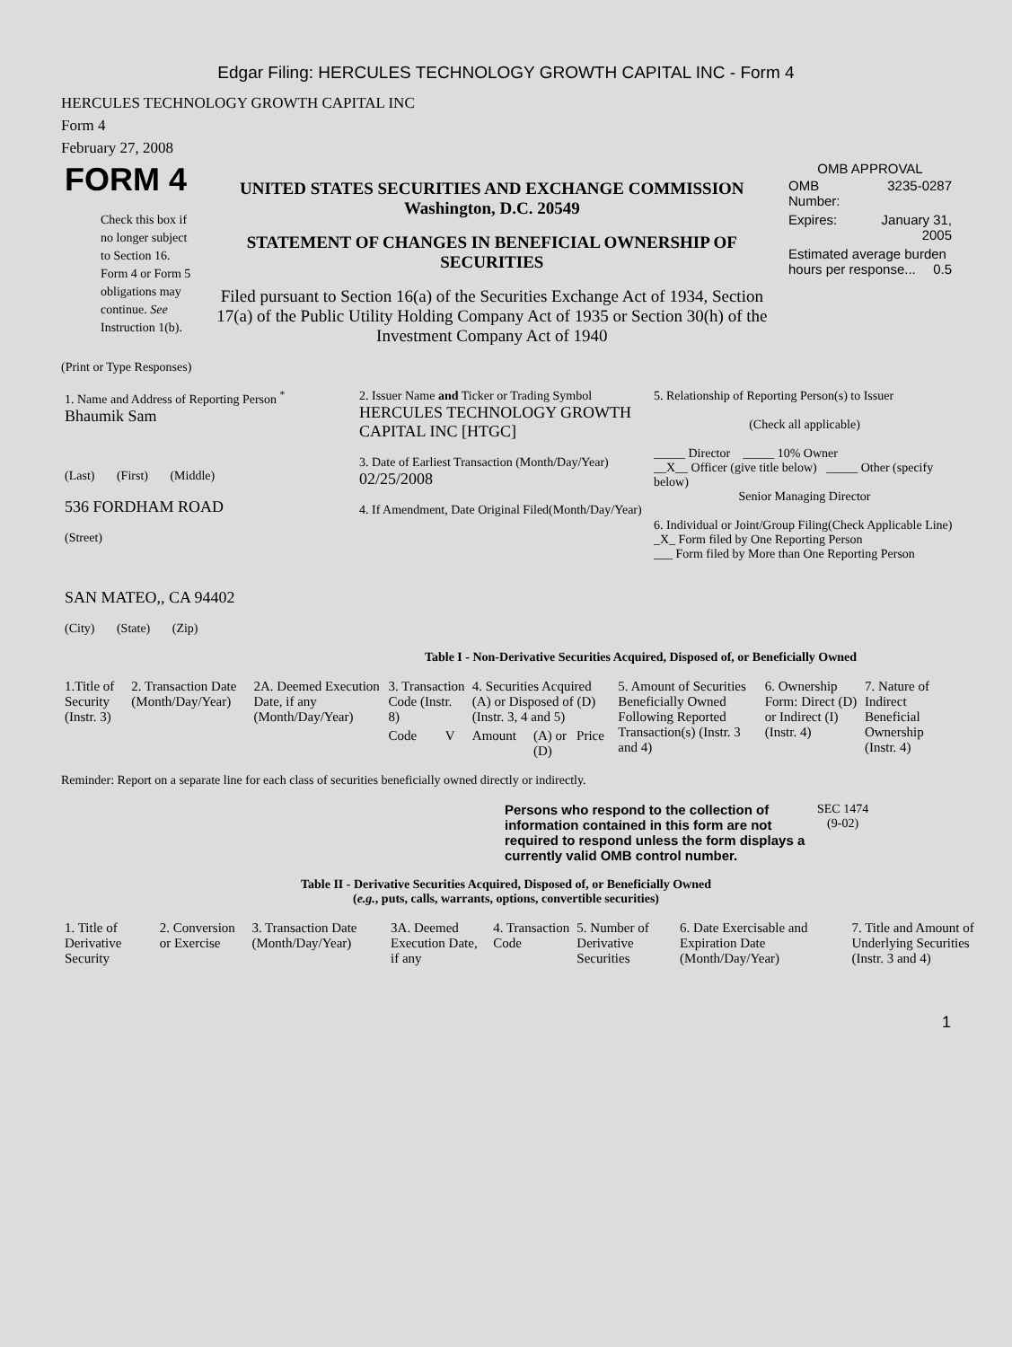Edgar Filing: HERCULES TECHNOLOGY GROWTH CAPITAL INC - Form 4
HERCULES TECHNOLOGY GROWTH CAPITAL INC
Form 4
February 27, 2008
| FORM 4 Check this box if no longer subject to Section 16. Form 4 or Form 5 obligations may continue. See Instruction 1(b). | UNITED STATES SECURITIES AND EXCHANGE COMMISSION Washington, D.C. 20549 STATEMENT OF CHANGES IN BENEFICIAL OWNERSHIP OF SECURITIES Filed pursuant to Section 16(a) of the Securities Exchange Act of 1934, Section 17(a) of the Public Utility Holding Company Act of 1935 or Section 30(h) of the Investment Company Act of 1940 | OMB APPROVAL / OMB Number: / 3235-0287 / / Expires: / January 31, 2005 / / Estimated average burden hours per response... 0.5 / / |
(Print or Type Responses)
| 1. Name and Address of Reporting Person <sup>*</sup> Bhaumik Sam (Last) (First) (Middle) 536 FORDHAM ROAD (Street) SAN MATEO,, CA 94402 (City) (State) (Zip) | 2. Issuer Name and Ticker or Trading Symbol HERCULES TECHNOLOGY GROWTH CAPITAL INC [HTGC] 3. Date of Earliest Transaction (Month/Day/Year) 02/25/2008 4. If Amendment, Date Original Filed(Month/Day/Year) | 5. Relationship of Reporting Person(s) to Issuer (Check all applicable) _____ Director _____ 10% Owner __X__ Officer (give title below) _____ Other (specify below) Senior Managing Director 6. Individual or Joint/Group Filing(Check Applicable Line) _X_ Form filed by One Reporting Person ___ Form filed by More than One Reporting Person |
Table I - Non-Derivative Securities Acquired, Disposed of, or Beneficially Owned
| 1.Title of Security (Instr. 3) | 2. Transaction Date (Month/Day/Year) | 2A. Deemed Execution Date, if any (Month/Day/Year) | 3. Transaction Code (Instr. 8) | | 4. Securities Acquired (A) or Disposed of (D) (Instr. 3, 4 and 5) | | | 5. Amount of Securities Beneficially Owned Following Reported Transaction(s) (Instr. 3 and 4) | 6. Ownership Form: Direct (D) or Indirect (I) (Instr. 4) | 7. Nature of Indirect Beneficial Ownership (Instr. 4) |
| | | | Code | V | Amount | (A) or (D) | Price | | | |
Reminder: Report on a separate line for each class of securities beneficially owned directly or indirectly.
| Persons who respond to the collection of information contained in this form are not required to respond unless the form displays a currently valid OMB control number. | SEC 1474 (9-02) |
Table II - Derivative Securities Acquired, Disposed of, or Beneficially Owned
(e.g., puts, calls, warrants, options, convertible securities)
| 1. Title of Derivative Security | 2. Conversion or Exercise | 3. Transaction Date (Month/Day/Year) | 3A. Deemed Execution Date, if any | 4. Transaction Code | 5. Number of Derivative Securities | 6. Date Exercisable and Expiration Date (Month/Day/Year) | 7. Title and Amount of Underlying Securities (Instr. 3 and 4) |
1